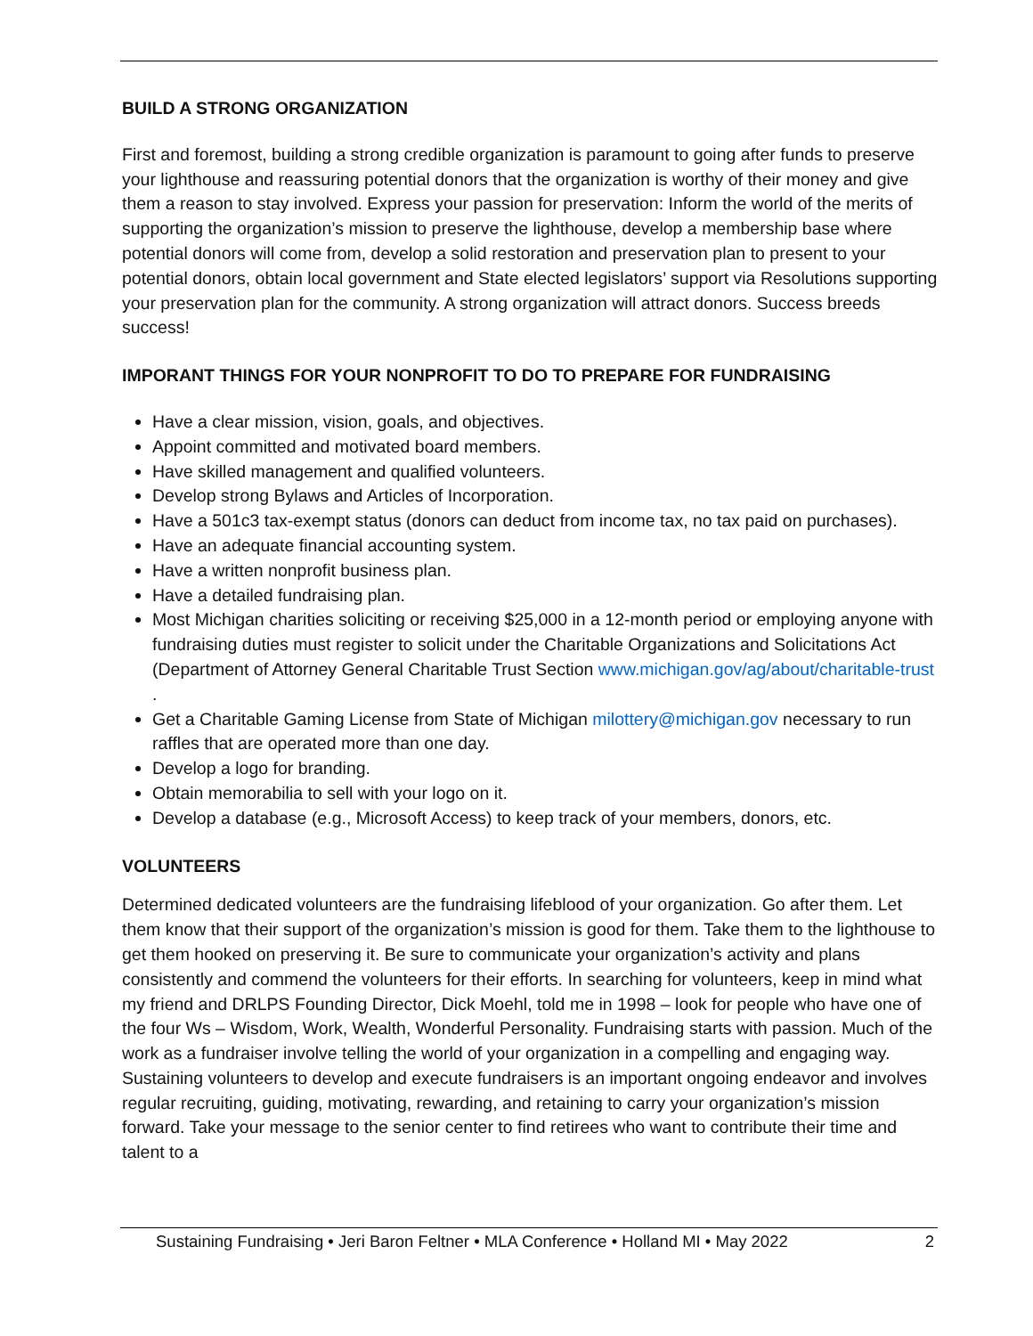BUILD A STRONG ORGANIZATION
First and foremost, building a strong credible organization is paramount to going after funds to preserve your lighthouse and reassuring potential donors that the organization is worthy of their money and give them a reason to stay involved. Express your passion for preservation: Inform the world of the merits of supporting the organization’s mission to preserve the lighthouse, develop a membership base where potential donors will come from, develop a solid restoration and preservation plan to present to your potential donors, obtain local government and State elected legislators’ support via Resolutions supporting your preservation plan for the community. A strong organization will attract donors. Success breeds success!
IMPORANT THINGS FOR YOUR NONPROFIT TO DO TO PREPARE FOR FUNDRAISING
Have a clear mission, vision, goals, and objectives.
Appoint committed and motivated board members.
Have skilled management and qualified volunteers.
Develop strong Bylaws and Articles of Incorporation.
Have a 501c3 tax-exempt status (donors can deduct from income tax, no tax paid on purchases).
Have an adequate financial accounting system.
Have a written nonprofit business plan.
Have a detailed fundraising plan.
Most Michigan charities soliciting or receiving $25,000 in a 12-month period or employing anyone with fundraising duties must register to solicit under the Charitable Organizations and Solicitations Act (Department of Attorney General Charitable Trust Section www.michigan.gov/ag/about/charitable-trust .
Get a Charitable Gaming License from State of Michigan milottery@michigan.gov necessary to run raffles that are operated more than one day.
Develop a logo for branding.
Obtain memorabilia to sell with your logo on it.
Develop a database (e.g., Microsoft Access) to keep track of your members, donors, etc.
VOLUNTEERS
Determined dedicated volunteers are the fundraising lifeblood of your organization. Go after them. Let them know that their support of the organization’s mission is good for them. Take them to the lighthouse to get them hooked on preserving it. Be sure to communicate your organization’s activity and plans consistently and commend the volunteers for their efforts. In searching for volunteers, keep in mind what my friend and DRLPS Founding Director, Dick Moehl, told me in 1998 – look for people who have one of the four Ws – Wisdom, Work, Wealth, Wonderful Personality. Fundraising starts with passion. Much of the work as a fundraiser involve telling the world of your organization in a compelling and engaging way. Sustaining volunteers to develop and execute fundraisers is an important ongoing endeavor and involves regular recruiting, guiding, motivating, rewarding, and retaining to carry your organization’s mission forward. Take your message to the senior center to find retirees who want to contribute their time and talent to a
Sustaining Fundraising • Jeri Baron Feltner • MLA Conference • Holland MI • May 2022 2